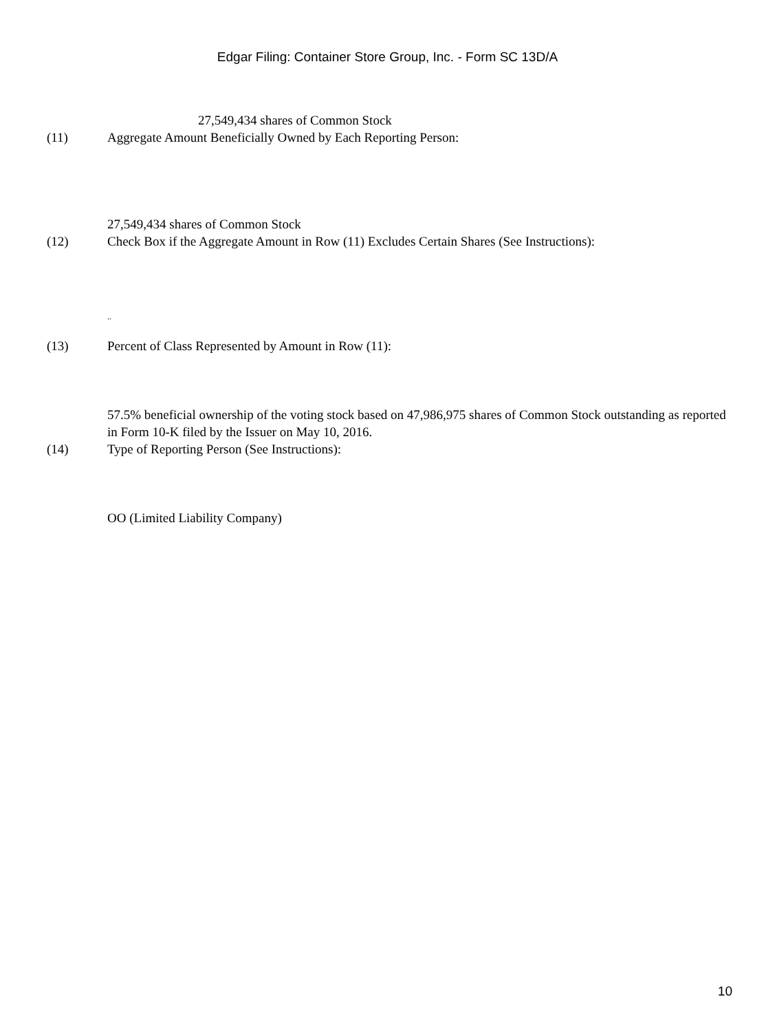Edgar Filing: Container Store Group, Inc. - Form SC 13D/A
27,549,434 shares of Common Stock
(11) Aggregate Amount Beneficially Owned by Each Reporting Person:
27,549,434 shares of Common Stock
(12) Check Box if the Aggregate Amount in Row (11) Excludes Certain Shares (See Instructions):
..
(13) Percent of Class Represented by Amount in Row (11):
57.5% beneficial ownership of the voting stock based on 47,986,975 shares of Common Stock outstanding as reported in Form 10-K filed by the Issuer on May 10, 2016.
(14) Type of Reporting Person (See Instructions):
OO (Limited Liability Company)
10